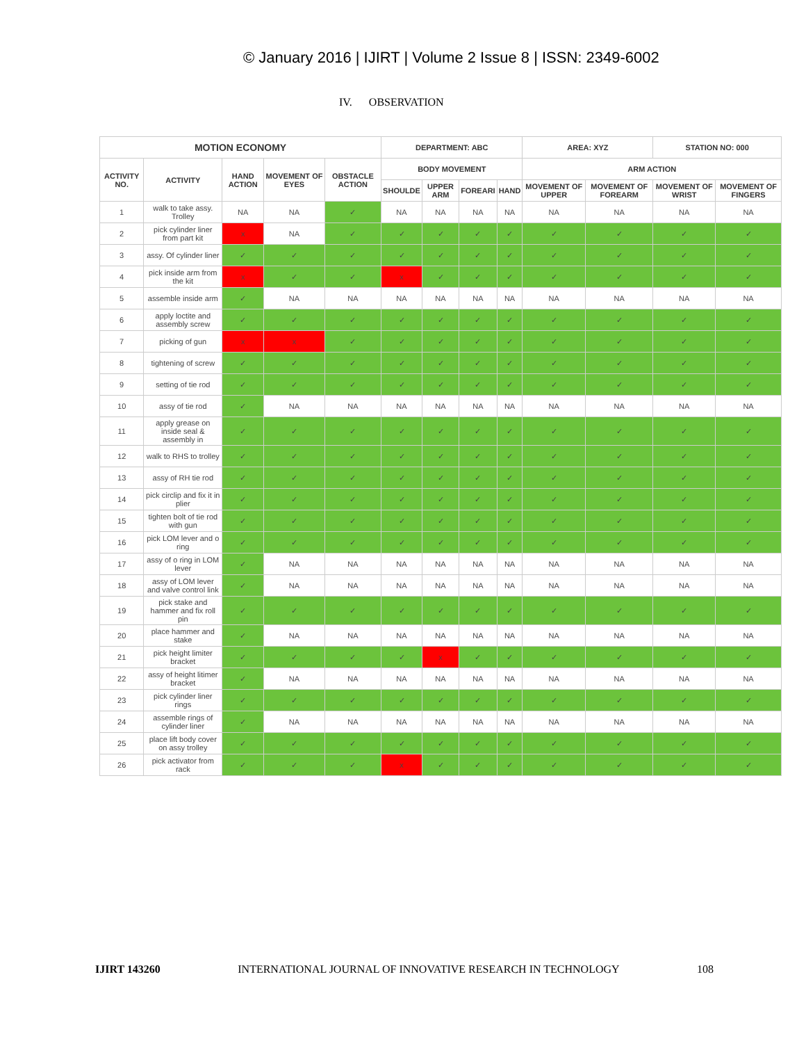© January 2016 | IJIRT | Volume 2 Issue 8 | ISSN: 2349-6002
IV. OBSERVATION
| MOTION ECONOMY | | | | | DEPARTMENT: ABC | | | | AREA: XYZ | | STATION NO: 000 | |
| --- | --- | --- | --- | --- | --- | --- | --- | --- | --- | --- | --- | --- |
| ACTIVITY NO. | ACTIVITY | HAND ACTION | MOVEMENT OF EYES | OBSTACLE ACTION | BODY MOVEMENT | | | | ARM ACTION | | | |
| | | | | | SHOULDE | UPPER ARM | FOREARI | HAND | MOVEMENT OF UPPER | MOVEMENT OF FOREARM | MOVEMENT OF WRIST | MOVEMENT OF FINGERS |
| 1 | walk to take assy. Trolley | NA | NA | ✓ | NA | NA | NA | NA | NA | NA | NA | NA |
| 2 | pick cylinder liner from part kit | x | NA | ✓ | ✓ | ✓ | ✓ | ✓ | ✓ | ✓ | ✓ | ✓ |
| 3 | assy. Of cylinder liner | ✓ | ✓ | ✓ | ✓ | ✓ | ✓ | ✓ | ✓ | ✓ | ✓ | ✓ |
| 4 | pick inside arm from the kit | x | ✓ | ✓ | x | ✓ | ✓ | ✓ | ✓ | ✓ | ✓ | ✓ |
| 5 | assemble inside arm | ✓ | NA | NA | NA | NA | NA | NA | NA | NA | NA | NA |
| 6 | apply loctite and assembly screw | ✓ | ✓ | ✓ | ✓ | ✓ | ✓ | ✓ | ✓ | ✓ | ✓ | ✓ |
| 7 | picking of gun | x | x | ✓ | ✓ | ✓ | ✓ | ✓ | ✓ | ✓ | ✓ | ✓ |
| 8 | tightening of screw | ✓ | ✓ | ✓ | ✓ | ✓ | ✓ | ✓ | ✓ | ✓ | ✓ | ✓ |
| 9 | setting of tie rod | ✓ | ✓ | ✓ | ✓ | ✓ | ✓ | ✓ | ✓ | ✓ | ✓ | ✓ |
| 10 | assy of tie rod | ✓ | NA | NA | NA | NA | NA | NA | NA | NA | NA | NA |
| 11 | apply grease on inside seal & assembly in | ✓ | ✓ | ✓ | ✓ | ✓ | ✓ | ✓ | ✓ | ✓ | ✓ | ✓ |
| 12 | walk to RHS to trolley | ✓ | ✓ | ✓ | ✓ | ✓ | ✓ | ✓ | ✓ | ✓ | ✓ | ✓ |
| 13 | assy of RH tie rod | ✓ | ✓ | ✓ | ✓ | ✓ | ✓ | ✓ | ✓ | ✓ | ✓ | ✓ |
| 14 | pick circlip and fix it in plier | ✓ | ✓ | ✓ | ✓ | ✓ | ✓ | ✓ | ✓ | ✓ | ✓ | ✓ |
| 15 | tighten bolt of tie rod with gun | ✓ | ✓ | ✓ | ✓ | ✓ | ✓ | ✓ | ✓ | ✓ | ✓ | ✓ |
| 16 | pick LOM lever and o ring | ✓ | ✓ | ✓ | ✓ | ✓ | ✓ | ✓ | ✓ | ✓ | ✓ | ✓ |
| 17 | assy of o ring in LOM lever | ✓ | NA | NA | NA | NA | NA | NA | NA | NA | NA | NA |
| 18 | assy of LOM lever and valve control link | ✓ | NA | NA | NA | NA | NA | NA | NA | NA | NA | NA |
| 19 | pick stake and hammer and fix roll pin | ✓ | ✓ | ✓ | ✓ | ✓ | ✓ | ✓ | ✓ | ✓ | ✓ | ✓ |
| 20 | place hammer and stake | ✓ | NA | NA | NA | NA | NA | NA | NA | NA | NA | NA |
| 21 | pick height limiter bracket | ✓ | ✓ | ✓ | ✓ | x | ✓ | ✓ | ✓ | ✓ | ✓ | ✓ |
| 22 | assy of height litimer bracket | ✓ | NA | NA | NA | NA | NA | NA | NA | NA | NA | NA |
| 23 | pick cylinder liner rings | ✓ | ✓ | ✓ | ✓ | ✓ | ✓ | ✓ | ✓ | ✓ | ✓ | ✓ |
| 24 | assemble rings of cylinder liner | ✓ | NA | NA | NA | NA | NA | NA | NA | NA | NA | NA |
| 25 | place lift body cover on assy trolley | ✓ | ✓ | ✓ | ✓ | ✓ | ✓ | ✓ | ✓ | ✓ | ✓ | ✓ |
| 26 | pick activator from rack | ✓ | ✓ | ✓ | x | ✓ | ✓ | ✓ | ✓ | ✓ | ✓ | ✓ |
IJIRT 143260 INTERNATIONAL JOURNAL OF INNOVATIVE RESEARCH IN TECHNOLOGY 108